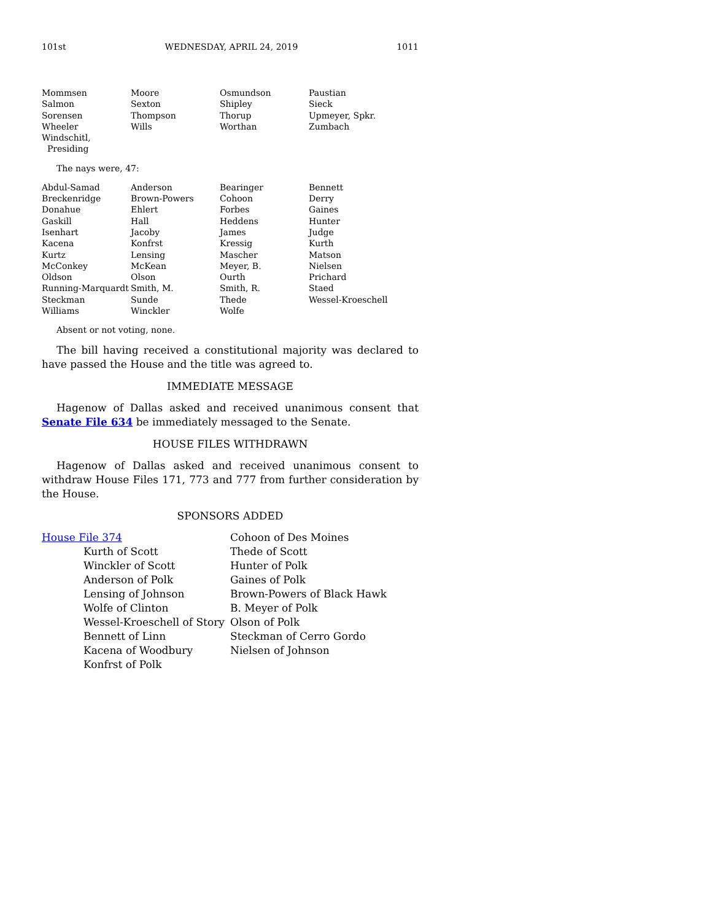101st WEDNESDAY, APRIL 24, 2019 1011
| Mommsen | Moore | Osmundson | Paustian |
| Salmon | Sexton | Shipley | Sieck |
| Sorensen | Thompson | Thorup | Upmeyer, Spkr. |
| Wheeler | Wills | Worthan | Zumbach |
| Windschitl, Presiding | | | |
The nays were, 47:
| Abdul-Samad | Anderson | Bearinger | Bennett |
| Breckenridge | Brown-Powers | Cohoon | Derry |
| Donahue | Ehlert | Forbes | Gaines |
| Gaskill | Hall | Heddens | Hunter |
| Isenhart | Jacoby | James | Judge |
| Kacena | Konfrst | Kressig | Kurth |
| Kurtz | Lensing | Mascher | Matson |
| McConkey | McKean | Meyer, B. | Nielsen |
| Oldson | Olson | Ourth | Prichard |
| Running-Marquardt | Smith, M. | Smith, R. | Staed |
| Steckman | Sunde | Thede | Wessel-Kroeschell |
| Williams | Winckler | Wolfe | |
Absent or not voting, none.
The bill having received a constitutional majority was declared to have passed the House and the title was agreed to.
IMMEDIATE MESSAGE
Hagenow of Dallas asked and received unanimous consent that Senate File 634 be immediately messaged to the Senate.
HOUSE FILES WITHDRAWN
Hagenow of Dallas asked and received unanimous consent to withdraw House Files 171, 773 and 777 from further consideration by the House.
SPONSORS ADDED
House File 374
Kurth of Scott
Winckler of Scott
Anderson of Polk
Lensing of Johnson
Wolfe of Clinton
Wessel-Kroeschell of Story
Bennett of Linn
Kacena of Woodbury
Konfrst of Polk
Cohoon of Des Moines
Thede of Scott
Hunter of Polk
Gaines of Polk
Brown-Powers of Black Hawk
B. Meyer of Polk
Olson of Polk
Steckman of Cerro Gordo
Nielsen of Johnson